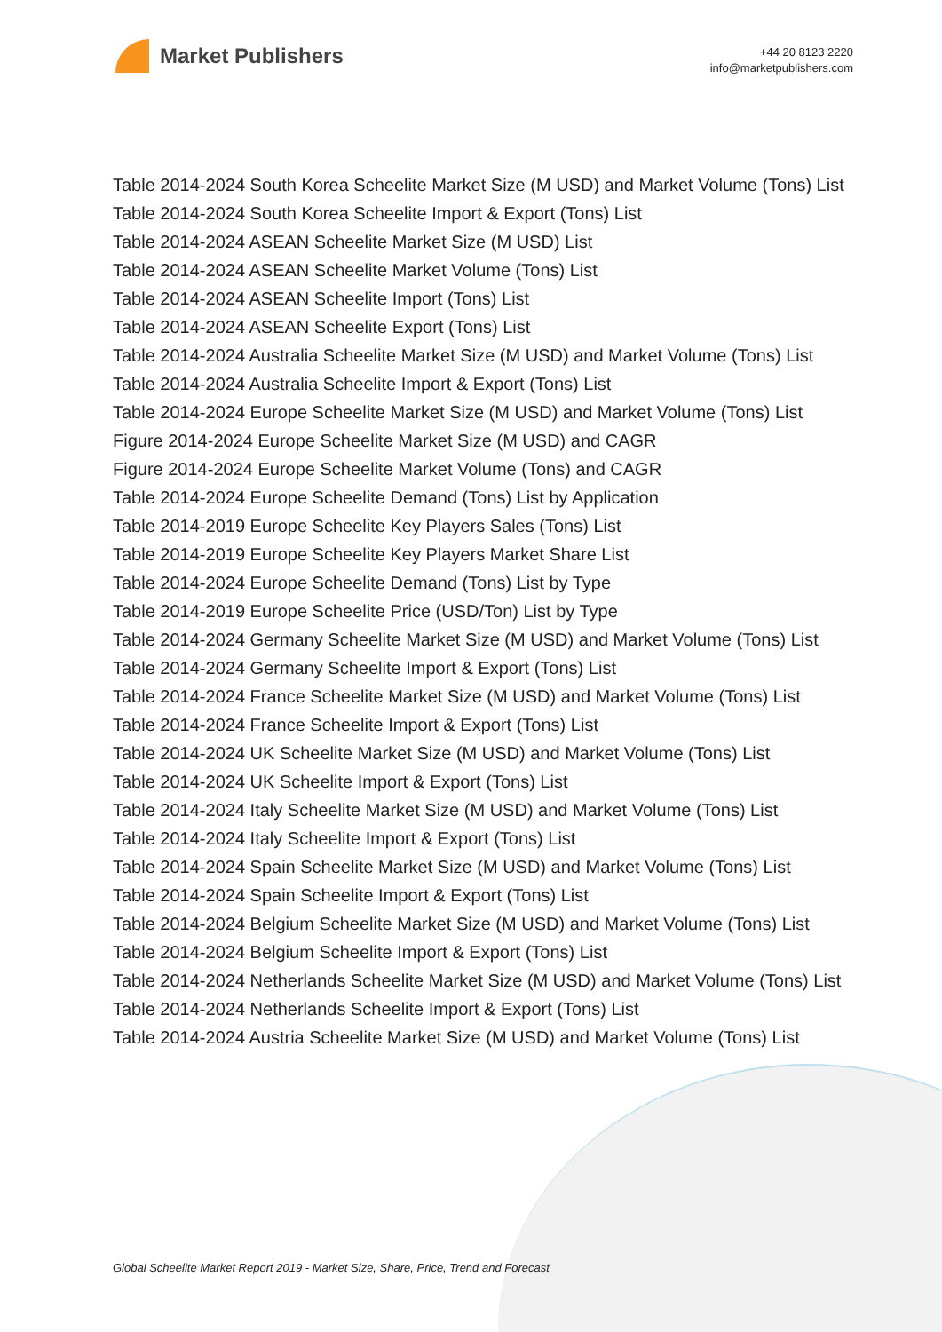Market Publishers
+44 20 8123 2220
info@marketpublishers.com
Table 2014-2024 South Korea Scheelite Market Size (M USD) and Market Volume (Tons) List
Table 2014-2024 South Korea Scheelite Import & Export (Tons) List
Table 2014-2024 ASEAN Scheelite Market Size (M USD) List
Table 2014-2024 ASEAN Scheelite Market Volume (Tons) List
Table 2014-2024 ASEAN Scheelite Import (Tons) List
Table 2014-2024 ASEAN Scheelite Export (Tons) List
Table 2014-2024 Australia Scheelite Market Size (M USD) and Market Volume (Tons) List
Table 2014-2024 Australia Scheelite Import & Export (Tons) List
Table 2014-2024 Europe Scheelite Market Size (M USD) and Market Volume (Tons) List
Figure 2014-2024 Europe Scheelite Market Size (M USD) and CAGR
Figure 2014-2024 Europe Scheelite Market Volume (Tons) and CAGR
Table 2014-2024 Europe Scheelite Demand (Tons) List by Application
Table 2014-2019 Europe Scheelite Key Players Sales (Tons) List
Table 2014-2019 Europe Scheelite Key Players Market Share List
Table 2014-2024 Europe Scheelite Demand (Tons) List by Type
Table 2014-2019 Europe Scheelite Price (USD/Ton) List by Type
Table 2014-2024 Germany Scheelite Market Size (M USD) and Market Volume (Tons) List
Table 2014-2024 Germany Scheelite Import & Export (Tons) List
Table 2014-2024 France Scheelite Market Size (M USD) and Market Volume (Tons) List
Table 2014-2024 France Scheelite Import & Export (Tons) List
Table 2014-2024 UK Scheelite Market Size (M USD) and Market Volume (Tons) List
Table 2014-2024 UK Scheelite Import & Export (Tons) List
Table 2014-2024 Italy Scheelite Market Size (M USD) and Market Volume (Tons) List
Table 2014-2024 Italy Scheelite Import & Export (Tons) List
Table 2014-2024 Spain Scheelite Market Size (M USD) and Market Volume (Tons) List
Table 2014-2024 Spain Scheelite Import & Export (Tons) List
Table 2014-2024 Belgium Scheelite Market Size (M USD) and Market Volume (Tons) List
Table 2014-2024 Belgium Scheelite Import & Export (Tons) List
Table 2014-2024 Netherlands Scheelite Market Size (M USD) and Market Volume (Tons) List
Table 2014-2024 Netherlands Scheelite Import & Export (Tons) List
Table 2014-2024 Austria Scheelite Market Size (M USD) and Market Volume (Tons) List
Global Scheelite Market Report 2019 - Market Size, Share, Price, Trend and Forecast